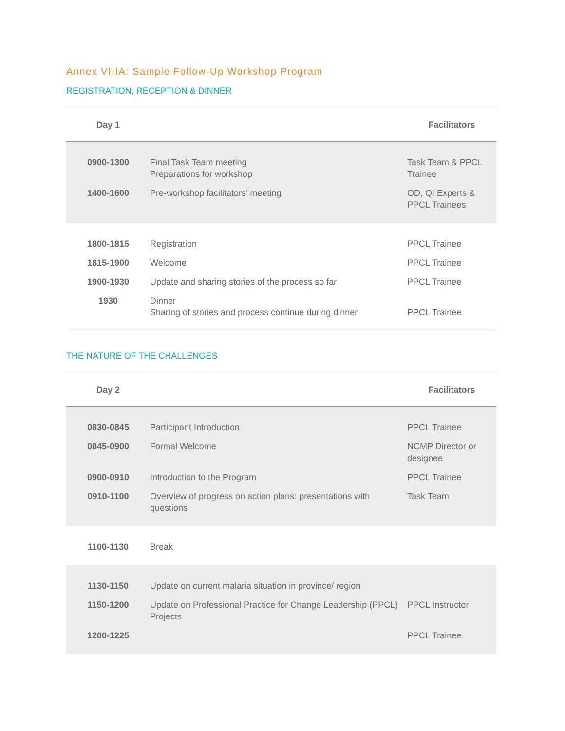Annex VIIIA: Sample Follow-Up Workshop Program
REGISTRATION, RECEPTION & DINNER
| Day 1 | | Facilitators |
| --- | --- | --- |
| 0900-1300 | Final Task Team meeting Preparations for workshop | Task Team & PPCL Trainee |
| 1400-1600 | Pre-workshop facilitators’ meeting | OD, QI Experts & PPCL Trainees |
| 1800-1815 | Registration | PPCL Trainee |
| 1815-1900 | Welcome | PPCL Trainee |
| 1900-1930 | Update and sharing stories of the process so far | PPCL Trainee |
| 1930 | Dinner Sharing of stories and process continue during dinner | PPCL Trainee |
THE NATURE OF THE CHALLENGES
| Day 2 | | Facilitators |
| --- | --- | --- |
| 0830-0845 | Participant Introduction | PPCL Trainee |
| 0845-0900 | Formal Welcome | NCMP Director or designee |
| 0900-0910 | Introduction to the Program | PPCL Trainee |
| 0910-1100 | Overview of progress on action plans: presentations with questions | Task Team |
| 1100-1130 | Break | |
| 1130-1150 | Update on current malaria situation in province/ region | |
| 1150-1200 | Update on Professional Practice for Change Leadership (PPCL) Projects | PPCL Instructor |
| 1200-1225 | | PPCL Trainee |